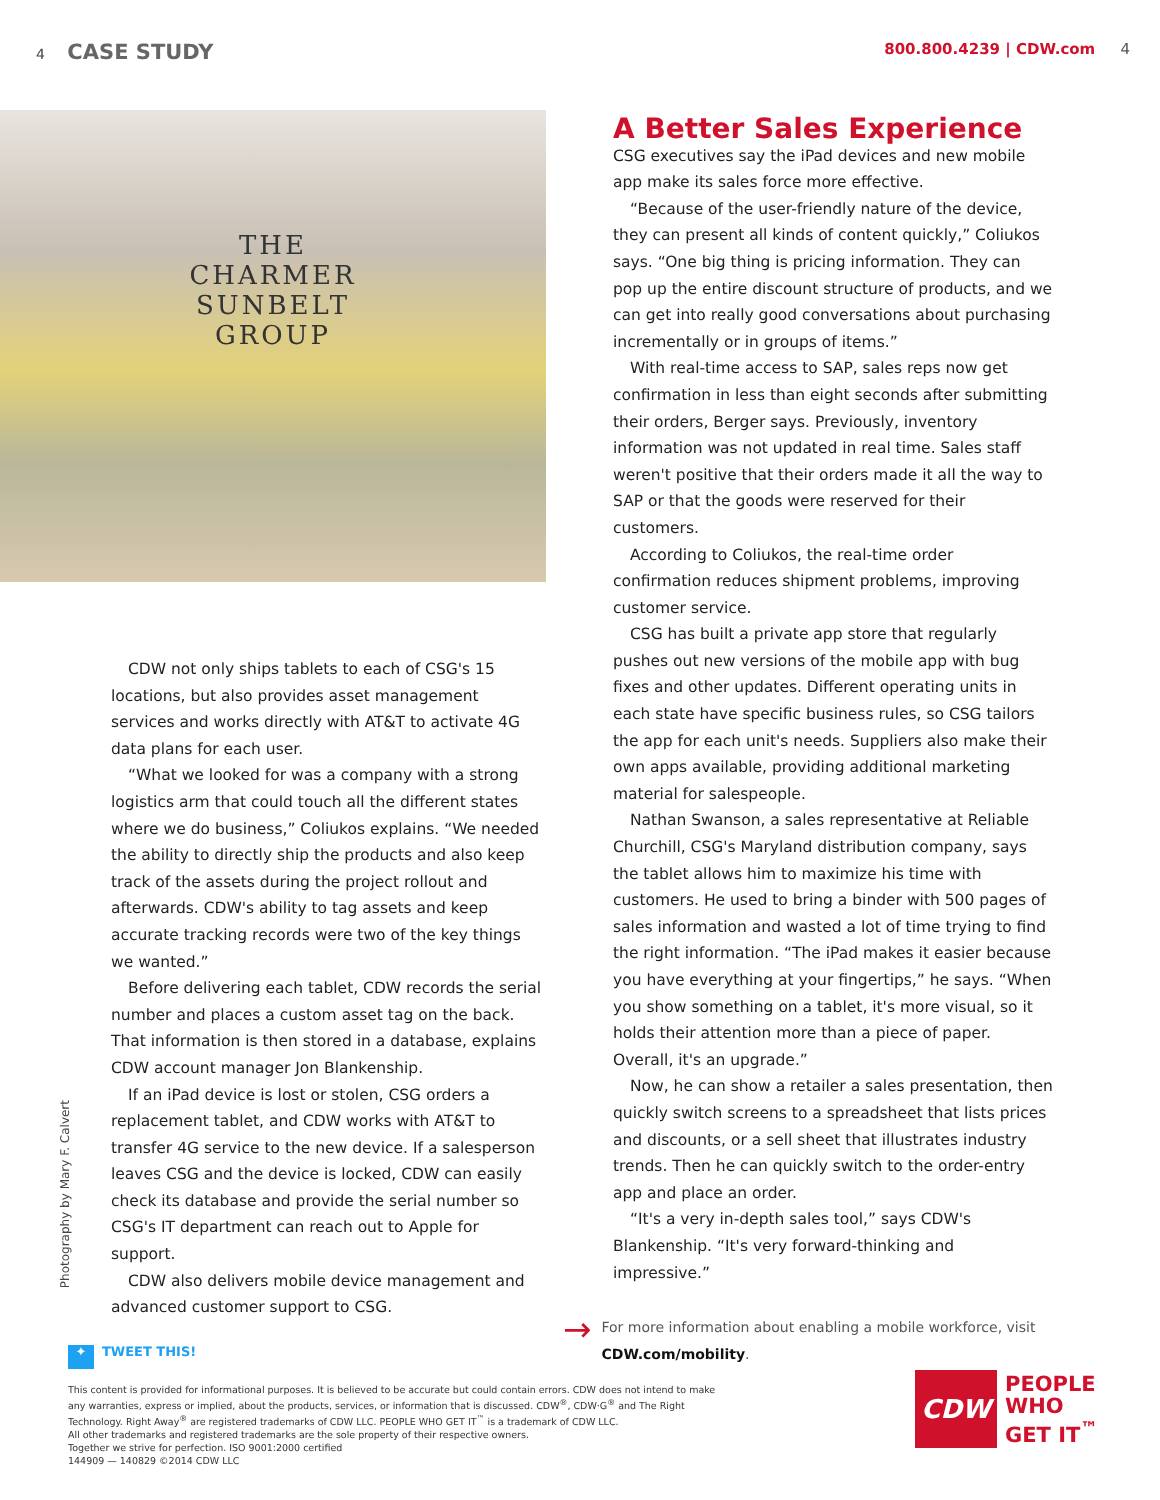4 CASE STUDY
800.800.4239 | CDW.com 4
THE
CHARMER
SUNBELT
GROUP
CDW not only ships tablets to each of CSG's 15 locations, but also provides asset management services and works directly with AT&T to activate 4G data plans for each user.
“What we looked for was a company with a strong logistics arm that could touch all the different states where we do business,” Coliukos explains. “We needed the ability to directly ship the products and also keep track of the assets during the project rollout and afterwards. CDW's ability to tag assets and keep accurate tracking records were two of the key things we wanted.”
Before delivering each tablet, CDW records the serial number and places a custom asset tag on the back. That information is then stored in a database, explains CDW account manager Jon Blankenship.
If an iPad device is lost or stolen, CSG orders a replacement tablet, and CDW works with AT&T to transfer 4G service to the new device. If a salesperson leaves CSG and the device is locked, CDW can easily check its database and provide the serial number so CSG's IT department can reach out to Apple for support.
CDW also delivers mobile device management and advanced customer support to CSG.
A Better Sales Experience
CSG executives say the iPad devices and new mobile app make its sales force more effective.
“Because of the user-friendly nature of the device, they can present all kinds of content quickly,” Coliukos says. “One big thing is pricing information. They can pop up the entire discount structure of products, and we can get into really good conversations about purchasing incrementally or in groups of items.”
With real-time access to SAP, sales reps now get confirmation in less than eight seconds after submitting their orders, Berger says. Previously, inventory information was not updated in real time. Sales staff weren't positive that their orders made it all the way to SAP or that the goods were reserved for their customers.
According to Coliukos, the real-time order confirmation reduces shipment problems, improving customer service.
CSG has built a private app store that regularly pushes out new versions of the mobile app with bug fixes and other updates. Different operating units in each state have specific business rules, so CSG tailors the app for each unit's needs. Suppliers also make their own apps available, providing additional marketing material for salespeople.
Nathan Swanson, a sales representative at Reliable Churchill, CSG's Maryland distribution company, says the tablet allows him to maximize his time with customers. He used to bring a binder with 500 pages of sales information and wasted a lot of time trying to find the right information. “The iPad makes it easier because you have everything at your fingertips,” he says. “When you show something on a tablet, it's more visual, so it holds their attention more than a piece of paper. Overall, it's an upgrade.”
Now, he can show a retailer a sales presentation, then quickly switch screens to a spreadsheet that lists prices and discounts, or a sell sheet that illustrates industry trends. Then he can quickly switch to the order-entry app and place an order.
“It's a very in-depth sales tool,” says CDW's Blankenship. “It's very forward-thinking and impressive.”
→
For more information about enabling a mobile workforce, visit CDW.com/mobility.
Photography by Mary F. Calvert
✦ TWEET THIS!
This content is provided for informational purposes. It is believed to be accurate but could contain errors. CDW does not intend to make any warranties, express or implied, about the products, services, or information that is discussed. CDW<sup>®</sup>, CDW·G<sup>®</sup> and The Right Technology. Right Away<sup>®</sup> are registered trademarks of CDW LLC. PEOPLE WHO GET IT<sup>™</sup> is a trademark of CDW LLC.
All other trademarks and registered trademarks are the sole property of their respective owners.
Together we strive for perfection. ISO 9001:2000 certified
144909 — 140829 ©2014 CDW LLC
CDW
PEOPLE
WHO
GET IT<sup>™</sup>